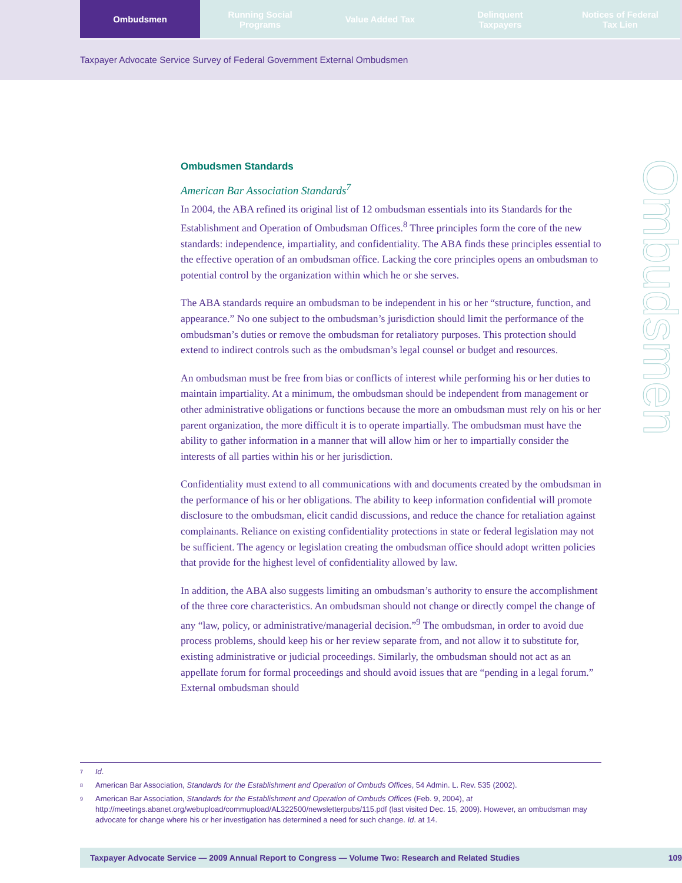Ombudsmen Running Social
Programs
Value Added Tax Delinquent
Taxpayers
Notices of Federal
Tax Lien
Taxpayer Advocate Service Survey of Federal Government External Ombudsmen
Ombudsmen
Ombudsmen Standards
American Bar Association Standards<sup>7</sup>
In 2004, the ABA refined its original list of 12 ombudsman essentials into its Standards for the Establishment and Operation of Ombudsman Offices.<sup>8</sup> Three principles form the core of the new standards: independence, impartiality, and confidentiality. The ABA finds these principles essential to the effective operation of an ombudsman office. Lacking the core principles opens an ombudsman to potential control by the organization within which he or she serves.
The ABA standards require an ombudsman to be independent in his or her “structure, function, and appearance.” No one subject to the ombudsman’s jurisdiction should limit the performance of the ombudsman’s duties or remove the ombudsman for retaliatory purposes. This protection should extend to indirect controls such as the ombudsman’s legal counsel or budget and resources.
An ombudsman must be free from bias or conflicts of interest while performing his or her duties to maintain impartiality. At a minimum, the ombudsman should be independent from management or other administrative obligations or functions because the more an ombudsman must rely on his or her parent organization, the more difficult it is to operate impartially. The ombudsman must have the ability to gather information in a manner that will allow him or her to impartially consider the interests of all parties within his or her jurisdiction.
Confidentiality must extend to all communications with and documents created by the ombudsman in the performance of his or her obligations. The ability to keep information confidential will promote disclosure to the ombudsman, elicit candid discussions, and reduce the chance for retaliation against complainants. Reliance on existing confidentiality protections in state or federal legislation may not be sufficient. The agency or legislation creating the ombudsman office should adopt written policies that provide for the highest level of confidentiality allowed by law.
In addition, the ABA also suggests limiting an ombudsman’s authority to ensure the accomplishment of the three core characteristics. An ombudsman should not change or directly compel the change of any “law, policy, or administrative/managerial decision.”<sup>9</sup> The ombudsman, in order to avoid due process problems, should keep his or her review separate from, and not allow it to substitute for, existing administrative or judicial proceedings. Similarly, the ombudsman should not act as an appellate forum for formal proceedings and should avoid issues that are “pending in a legal forum.” External ombudsman should
7 Id.
8 American Bar Association, Standards for the Establishment and Operation of Ombuds Offices, 54 Admin. L. Rev. 535 (2002).
9 American Bar Association, Standards for the Establishment and Operation of Ombuds Offices (Feb. 9, 2004), at http://meetings.abanet.org/webupload/commupload/AL322500/newsletterpubs/115.pdf (last visited Dec. 15, 2009). However, an ombudsman may advocate for change where his or her investigation has determined a need for such change. Id. at 14.
Taxpayer Advocate Service — 2009 Annual Report to Congress — Volume Two: Research and Related Studies 109